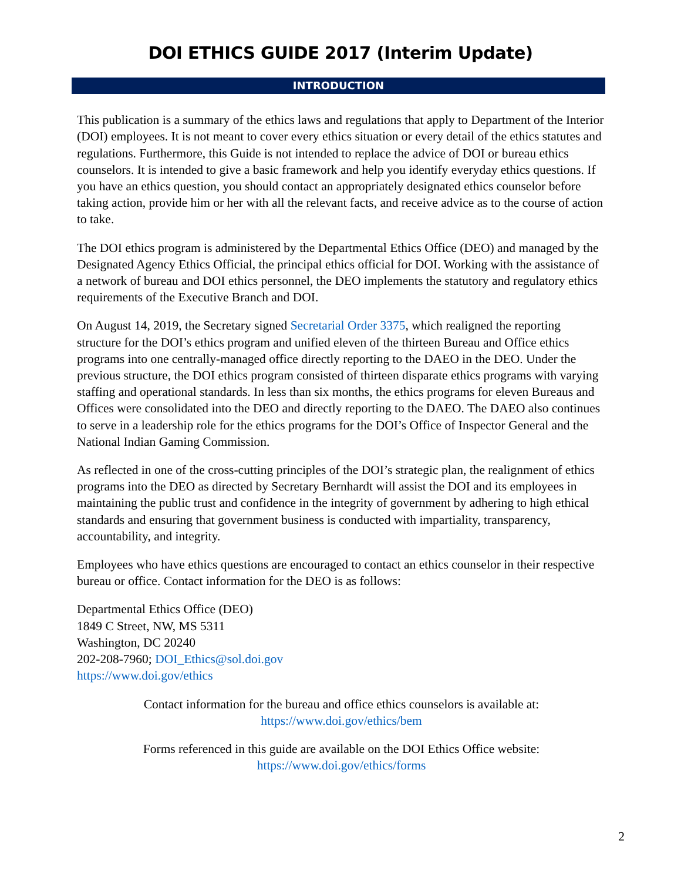DOI ETHICS GUIDE 2017 (Interim Update)
INTRODUCTION
This publication is a summary of the ethics laws and regulations that apply to Department of the Interior (DOI) employees. It is not meant to cover every ethics situation or every detail of the ethics statutes and regulations. Furthermore, this Guide is not intended to replace the advice of DOI or bureau ethics counselors. It is intended to give a basic framework and help you identify everyday ethics questions. If you have an ethics question, you should contact an appropriately designated ethics counselor before taking action, provide him or her with all the relevant facts, and receive advice as to the course of action to take.
The DOI ethics program is administered by the Departmental Ethics Office (DEO) and managed by the Designated Agency Ethics Official, the principal ethics official for DOI. Working with the assistance of a network of bureau and DOI ethics personnel, the DEO implements the statutory and regulatory ethics requirements of the Executive Branch and DOI.
On August 14, 2019, the Secretary signed Secretarial Order 3375, which realigned the reporting structure for the DOI’s ethics program and unified eleven of the thirteen Bureau and Office ethics programs into one centrally-managed office directly reporting to the DAEO in the DEO. Under the previous structure, the DOI ethics program consisted of thirteen disparate ethics programs with varying staffing and operational standards. In less than six months, the ethics programs for eleven Bureaus and Offices were consolidated into the DEO and directly reporting to the DAEO. The DAEO also continues to serve in a leadership role for the ethics programs for the DOI’s Office of Inspector General and the National Indian Gaming Commission.
As reflected in one of the cross-cutting principles of the DOI’s strategic plan, the realignment of ethics programs into the DEO as directed by Secretary Bernhardt will assist the DOI and its employees in maintaining the public trust and confidence in the integrity of government by adhering to high ethical standards and ensuring that government business is conducted with impartiality, transparency, accountability, and integrity.
Employees who have ethics questions are encouraged to contact an ethics counselor in their respective bureau or office. Contact information for the DEO is as follows:
Departmental Ethics Office (DEO)
1849 C Street, NW, MS 5311
Washington, DC 20240
202-208-7960; DOI_Ethics@sol.doi.gov
https://www.doi.gov/ethics
Contact information for the bureau and office ethics counselors is available at:
https://www.doi.gov/ethics/bem
Forms referenced in this guide are available on the DOI Ethics Office website:
https://www.doi.gov/ethics/forms
2